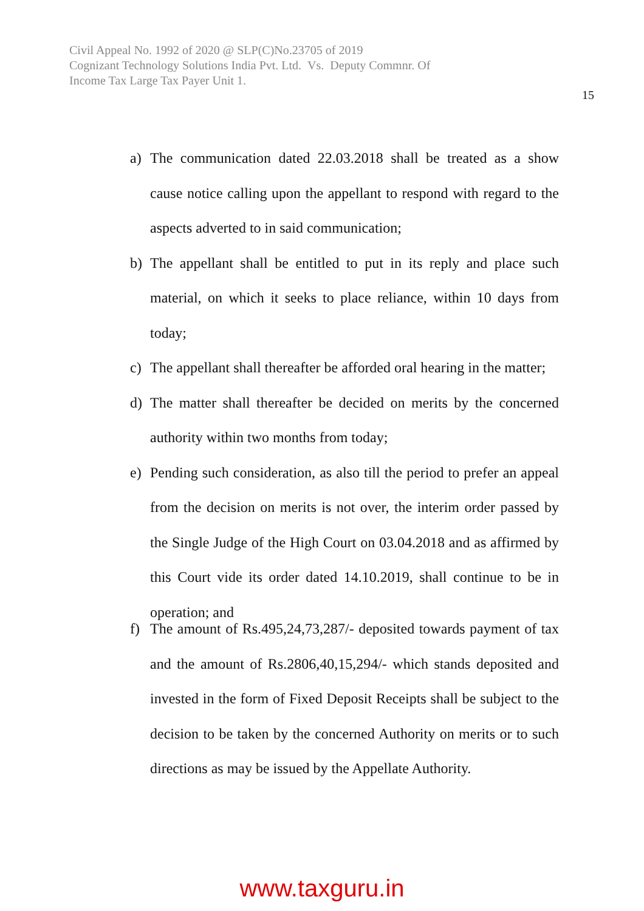Civil Appeal No. 1992 of 2020 @ SLP(C)No.23705 of 2019
Cognizant Technology Solutions India Pvt. Ltd. Vs. Deputy Commnr. Of
Income Tax Large Tax Payer Unit 1.
15
a) The communication dated 22.03.2018 shall be treated as a show cause notice calling upon the appellant to respond with regard to the aspects adverted to in said communication;
b) The appellant shall be entitled to put in its reply and place such material, on which it seeks to place reliance, within 10 days from today;
c) The appellant shall thereafter be afforded oral hearing in the matter;
d) The matter shall thereafter be decided on merits by the concerned authority within two months from today;
e) Pending such consideration, as also till the period to prefer an appeal from the decision on merits is not over, the interim order passed by the Single Judge of the High Court on 03.04.2018 and as affirmed by this Court vide its order dated 14.10.2019, shall continue to be in operation; and
f) The amount of Rs.495,24,73,287/- deposited towards payment of tax and the amount of Rs.2806,40,15,294/- which stands deposited and invested in the form of Fixed Deposit Receipts shall be subject to the decision to be taken by the concerned Authority on merits or to such directions as may be issued by the Appellate Authority.
www.taxguru.in